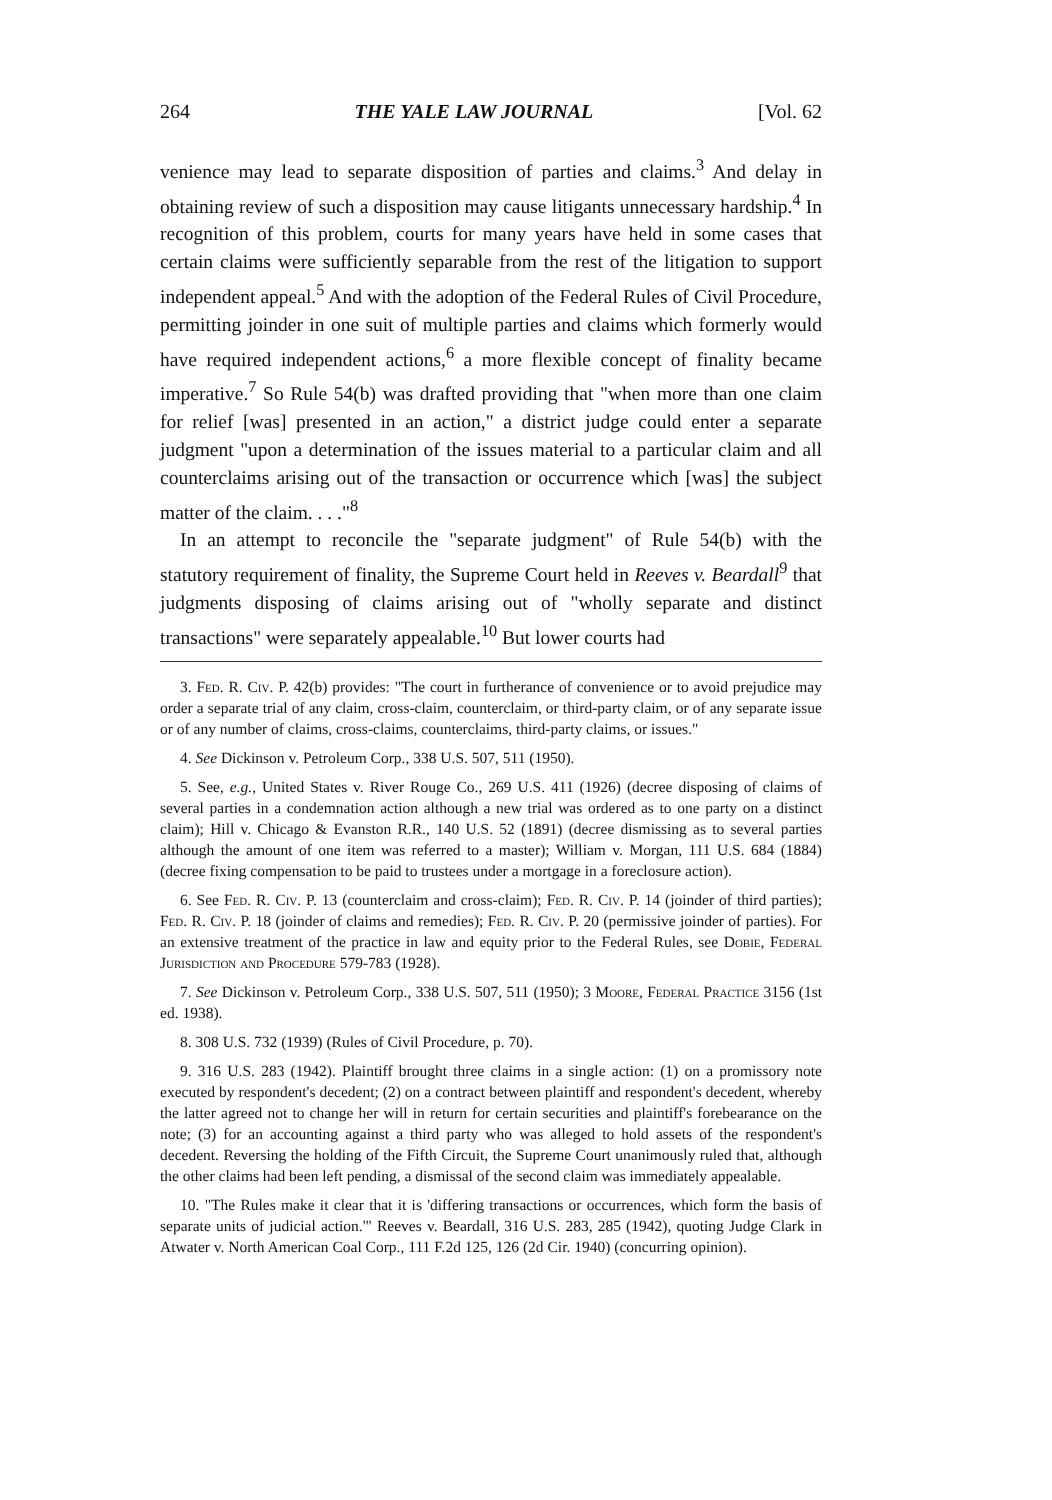264 THE YALE LAW JOURNAL [Vol. 62
venience may lead to separate disposition of parties and claims.<sup>3</sup> And delay in obtaining review of such a disposition may cause litigants unnecessary hardship.<sup>4</sup> In recognition of this problem, courts for many years have held in some cases that certain claims were sufficiently separable from the rest of the litigation to support independent appeal.<sup>5</sup> And with the adoption of the Federal Rules of Civil Procedure, permitting joinder in one suit of multiple parties and claims which formerly would have required independent actions,<sup>6</sup> a more flexible concept of finality became imperative.<sup>7</sup> So Rule 54(b) was drafted providing that "when more than one claim for relief [was] presented in an action," a district judge could enter a separate judgment "upon a determination of the issues material to a particular claim and all counterclaims arising out of the transaction or occurrence which [was] the subject matter of the claim. . . ."<sup>8</sup>
In an attempt to reconcile the "separate judgment" of Rule 54(b) with the statutory requirement of finality, the Supreme Court held in Reeves v. Beardall<sup>9</sup> that judgments disposing of claims arising out of "wholly separate and distinct transactions" were separately appealable.<sup>10</sup> But lower courts had
3. Fed. R. Civ. P. 42(b) provides: "The court in furtherance of convenience or to avoid prejudice may order a separate trial of any claim, cross-claim, counterclaim, or third-party claim, or of any separate issue or of any number of claims, cross-claims, counterclaims, third-party claims, or issues."
4. See Dickinson v. Petroleum Corp., 338 U.S. 507, 511 (1950).
5. See, e.g., United States v. River Rouge Co., 269 U.S. 411 (1926) (decree disposing of claims of several parties in a condemnation action although a new trial was ordered as to one party on a distinct claim); Hill v. Chicago & Evanston R.R., 140 U.S. 52 (1891) (decree dismissing as to several parties although the amount of one item was referred to a master); William v. Morgan, 111 U.S. 684 (1884) (decree fixing compensation to be paid to trustees under a mortgage in a foreclosure action).
6. See Fed. R. Civ. P. 13 (counterclaim and cross-claim); Fed. R. Civ. P. 14 (joinder of third parties); Fed. R. Civ. P. 18 (joinder of claims and remedies); Fed. R. Civ. P. 20 (permissive joinder of parties). For an extensive treatment of the practice in law and equity prior to the Federal Rules, see Dobie, Federal Jurisdiction and Procedure 579-783 (1928).
7. See Dickinson v. Petroleum Corp., 338 U.S. 507, 511 (1950); 3 Moore, Federal Practice 3156 (1st ed. 1938).
8. 308 U.S. 732 (1939) (Rules of Civil Procedure, p. 70).
9. 316 U.S. 283 (1942). Plaintiff brought three claims in a single action: (1) on a promissory note executed by respondent's decedent; (2) on a contract between plaintiff and respondent's decedent, whereby the latter agreed not to change her will in return for certain securities and plaintiff's forebearance on the note; (3) for an accounting against a third party who was alleged to hold assets of the respondent's decedent. Reversing the holding of the Fifth Circuit, the Supreme Court unanimously ruled that, although the other claims had been left pending, a dismissal of the second claim was immediately appealable.
10. "The Rules make it clear that it is 'differing transactions or occurrences, which form the basis of separate units of judicial action.'" Reeves v. Beardall, 316 U.S. 283, 285 (1942), quoting Judge Clark in Atwater v. North American Coal Corp., 111 F.2d 125, 126 (2d Cir. 1940) (concurring opinion).